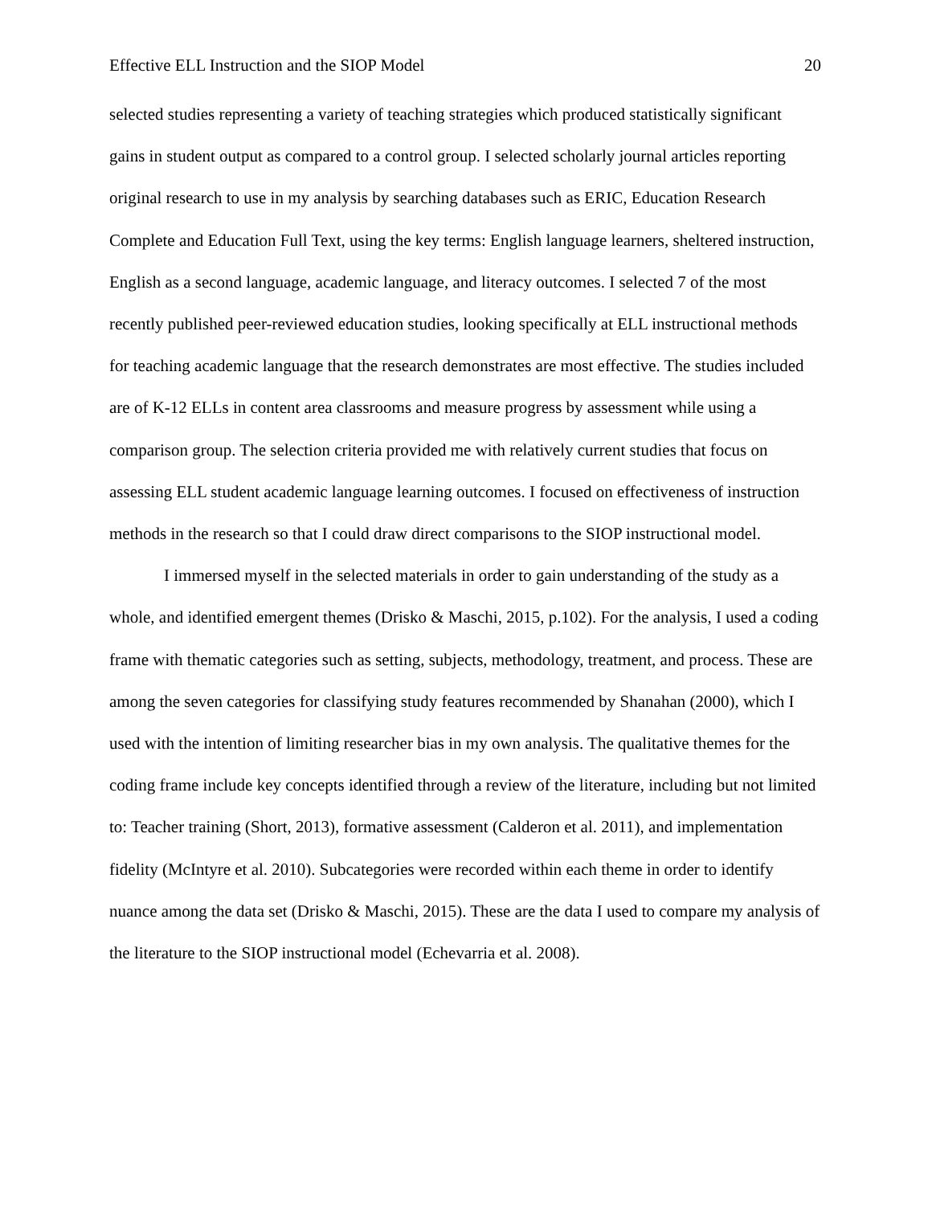Effective ELL Instruction and the SIOP Model 20
selected studies representing a variety of teaching strategies which produced statistically significant gains in student output as compared to a control group. I selected scholarly journal articles reporting original research to use in my analysis by searching databases such as ERIC, Education Research Complete and Education Full Text, using the key terms: English language learners, sheltered instruction, English as a second language, academic language, and literacy outcomes. I selected 7 of the most recently published peer-reviewed education studies, looking specifically at ELL instructional methods for teaching academic language that the research demonstrates are most effective. The studies included are of K-12 ELLs in content area classrooms and measure progress by assessment while using a comparison group. The selection criteria provided me with relatively current studies that focus on assessing ELL student academic language learning outcomes. I focused on effectiveness of instruction methods in the research so that I could draw direct comparisons to the SIOP instructional model.
I immersed myself in the selected materials in order to gain understanding of the study as a whole, and identified emergent themes (Drisko & Maschi, 2015, p.102). For the analysis, I used a coding frame with thematic categories such as setting, subjects, methodology, treatment, and process. These are among the seven categories for classifying study features recommended by Shanahan (2000), which I used with the intention of limiting researcher bias in my own analysis. The qualitative themes for the coding frame include key concepts identified through a review of the literature, including but not limited to: Teacher training (Short, 2013), formative assessment (Calderon et al. 2011), and implementation fidelity (McIntyre et al. 2010). Subcategories were recorded within each theme in order to identify nuance among the data set (Drisko & Maschi, 2015). These are the data I used to compare my analysis of the literature to the SIOP instructional model (Echevarria et al. 2008).